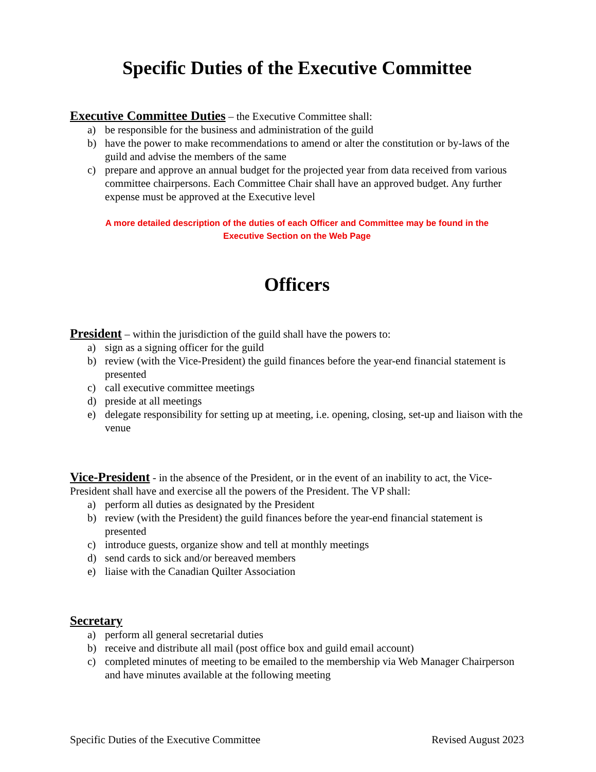Specific Duties of the Executive Committee
Executive Committee Duties – the Executive Committee shall:
a) be responsible for the business and administration of the guild
b) have the power to make recommendations to amend or alter the constitution or by-laws of the guild and advise the members of the same
c) prepare and approve an annual budget for the projected year from data received from various committee chairpersons. Each Committee Chair shall have an approved budget. Any further expense must be approved at the Executive level
A more detailed description of the duties of each Officer and Committee may be found in the Executive Section on the Web Page
Officers
President – within the jurisdiction of the guild shall have the powers to:
a) sign as a signing officer for the guild
b) review (with the Vice-President) the guild finances before the year-end financial statement is presented
c) call executive committee meetings
d) preside at all meetings
e) delegate responsibility for setting up at meeting, i.e. opening, closing, set-up and liaison with the venue
Vice-President - in the absence of the President, or in the event of an inability to act, the Vice-President shall have and exercise all the powers of the President. The VP shall:
a) perform all duties as designated by the President
b) review (with the President) the guild finances before the year-end financial statement is presented
c) introduce guests, organize show and tell at monthly meetings
d) send cards to sick and/or bereaved members
e) liaise with the Canadian Quilter Association
Secretary
a) perform all general secretarial duties
b) receive and distribute all mail (post office box and guild email account)
c) completed minutes of meeting to be emailed to the membership via Web Manager Chairperson and have minutes available at the following meeting
Specific Duties of the Executive Committee Revised August 2023